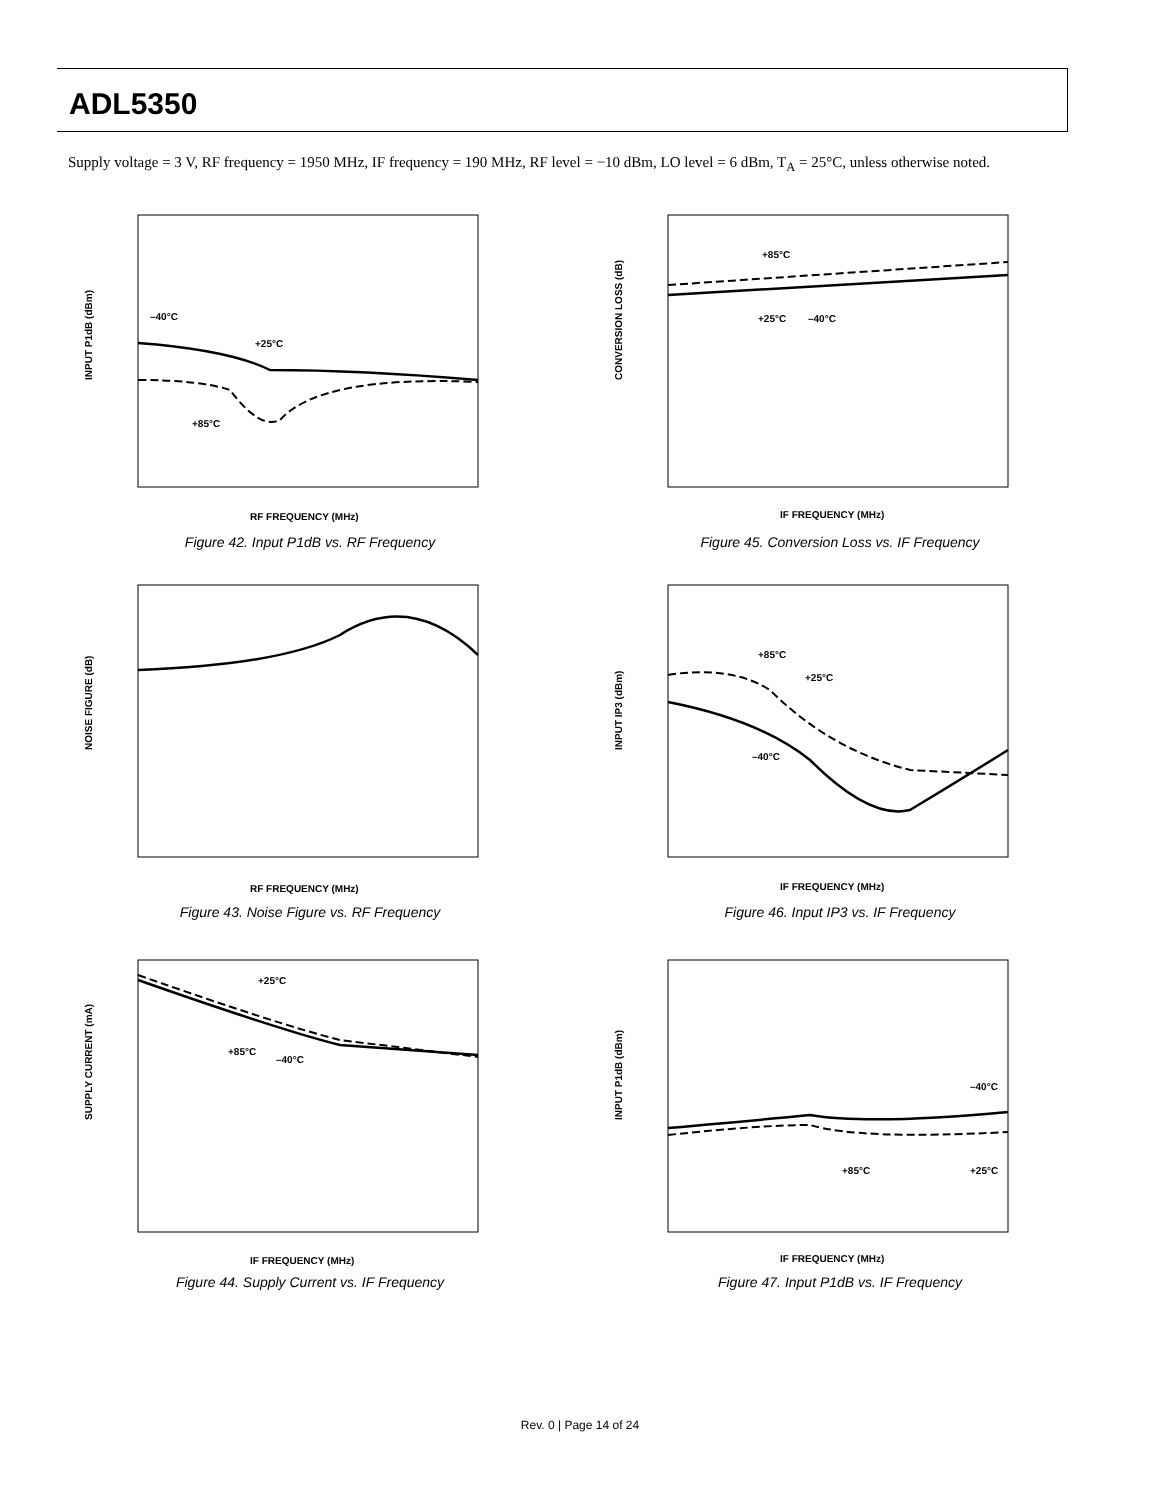ADL5350
Supply voltage = 3 V, RF frequency = 1950 MHz, IF frequency = 190 MHz, RF level = −10 dBm, LO level = 6 dBm, T<sub>A</sub> = 25°C, unless otherwise noted.
INPUT P1dB (dBm)
RF FREQUENCY (MHz)
–40°C
+25°C
+85°C
Figure 42. Input P1dB vs. RF Frequency
CONVERSION LOSS (dB)
IF FREQUENCY (MHz)
+85°C
+25°C
–40°C
Figure 45. Conversion Loss vs. IF Frequency
NOISE FIGURE (dB)
RF FREQUENCY (MHz)
Figure 43. Noise Figure vs. RF Frequency
INPUT IP3 (dBm)
IF FREQUENCY (MHz)
+85°C
+25°C
–40°C
Figure 46. Input IP3 vs. IF Frequency
SUPPLY CURRENT (mA)
IF FREQUENCY (MHz)
+25°C
+85°C
–40°C
Figure 44. Supply Current vs. IF Frequency
INPUT P1dB (dBm)
IF FREQUENCY (MHz)
–40°C
+85°C
+25°C
Figure 47. Input P1dB vs. IF Frequency
Rev. 0 | Page 14 of 24